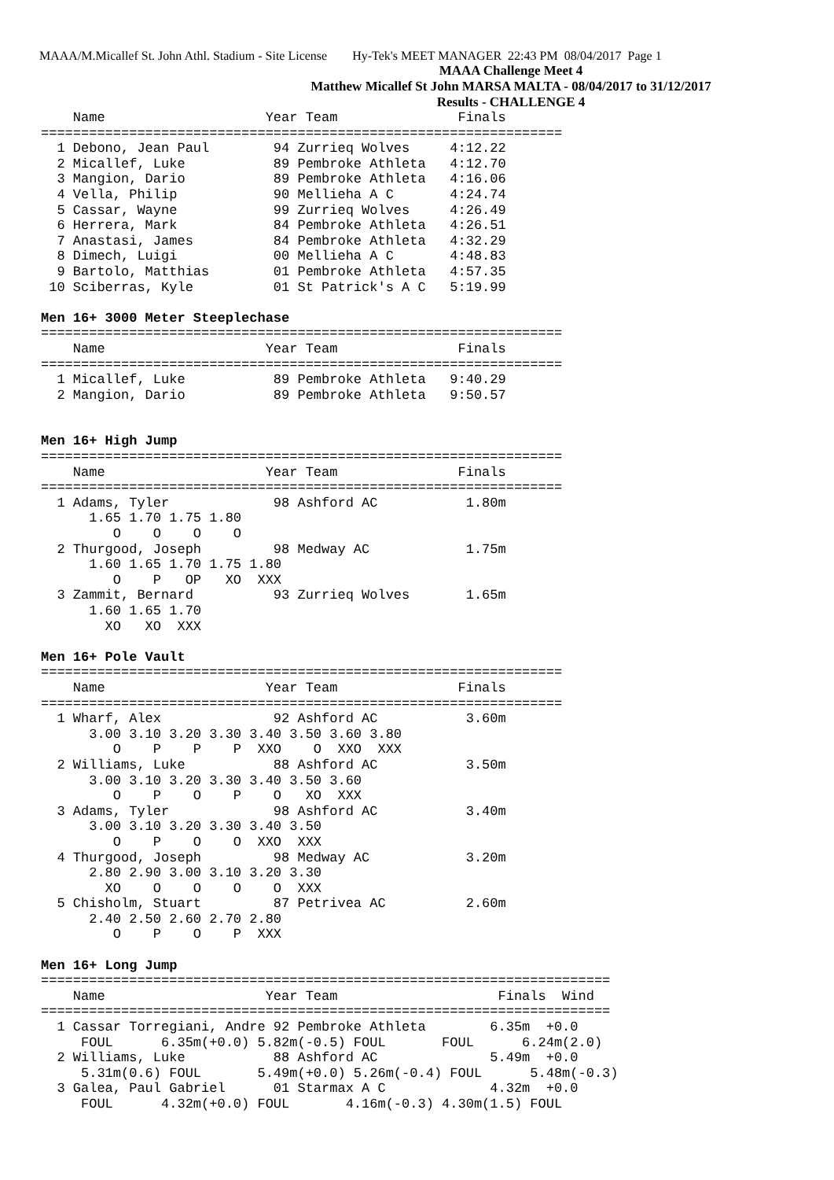MAAA/M.Micallef St. John Athl. Stadium - Site License Hy-Tek's MEET MANAGER 22:43 PM 08/04/2017 Page 1
MAAA Challenge Meet 4
Matthew Micallef St John MARSA MALTA - 08/04/2017 to 31/12/2017
Results - CHALLENGE 4
    Name                    Year Team               Finals
=================================================================
  1 Debono, Jean Paul        94 Zurrieq Wolves     4:12.22
  2 Micallef, Luke           89 Pembroke Athleta   4:12.70
  3 Mangion, Dario           89 Pembroke Athleta   4:16.06
  4 Vella, Philip            90 Mellieha A C       4:24.74
  5 Cassar, Wayne            99 Zurrieq Wolves     4:26.49
  6 Herrera, Mark            84 Pembroke Athleta   4:26.51
  7 Anastasi, James          84 Pembroke Athleta   4:32.29
  8 Dimech, Luigi            00 Mellieha A C       4:48.83
  9 Bartolo, Matthias        01 Pembroke Athleta   4:57.35
 10 Sciberras, Kyle          01 St Patrick's A C   5:19.99

Men 16+ 3000 Meter Steeplechase
=================================================================
    Name                    Year Team               Finals
=================================================================
  1 Micallef, Luke           89 Pembroke Athleta   9:40.29
  2 Mangion, Dario           89 Pembroke Athleta   9:50.57


Men 16+ High Jump
=================================================================
    Name                    Year Team               Finals
=================================================================
  1 Adams, Tyler             98 Ashford AC           1.80m
      1.65 1.70 1.75 1.80
         O    O    O    O
  2 Thurgood, Joseph         98 Medway AC            1.75m
      1.60 1.65 1.70 1.75 1.80
         O    P   OP   XO  XXX
  3 Zammit, Bernard          93 Zurrieq Wolves       1.65m
      1.60 1.65 1.70
        XO   XO  XXX

Men 16+ Pole Vault
=================================================================
    Name                    Year Team               Finals
=================================================================
  1 Wharf, Alex              92 Ashford AC           3.60m
      3.00 3.10 3.20 3.30 3.40 3.50 3.60 3.80
         O    P    P    P  XXO    O  XXO  XXX
  2 Williams, Luke           88 Ashford AC           3.50m
      3.00 3.10 3.20 3.30 3.40 3.50 3.60
         O    P    O    P    O   XO  XXX
  3 Adams, Tyler             98 Ashford AC           3.40m
      3.00 3.10 3.20 3.30 3.40 3.50
         O    P    O    O  XXO  XXX
  4 Thurgood, Joseph         98 Medway AC            3.20m
      2.80 2.90 3.00 3.10 3.20 3.30
        XO    O    O    O    O  XXX
  5 Chisholm, Stuart         87 Petrivea AC          2.60m
      2.40 2.50 2.60 2.70 2.80
         O    P    O    P  XXX

Men 16+ Long Jump
=======================================================================
    Name                    Year Team                    Finals  Wind
=======================================================================
  1 Cassar Torregiani, Andre 92 Pembroke Athleta        6.35m  +0.0
     FOUL      6.35m(+0.0) 5.82m(-0.5) FOUL       FOUL      6.24m(2.0)
  2 Williams, Luke           88 Ashford AC              5.49m  +0.0
     5.31m(0.6) FOUL       5.49m(+0.0) 5.26m(-0.4) FOUL      5.48m(-0.3)
  3 Galea, Paul Gabriel      01 Starmax A C             4.32m  +0.0
     FOUL      4.32m(+0.0) FOUL       4.16m(-0.3) 4.30m(1.5) FOUL